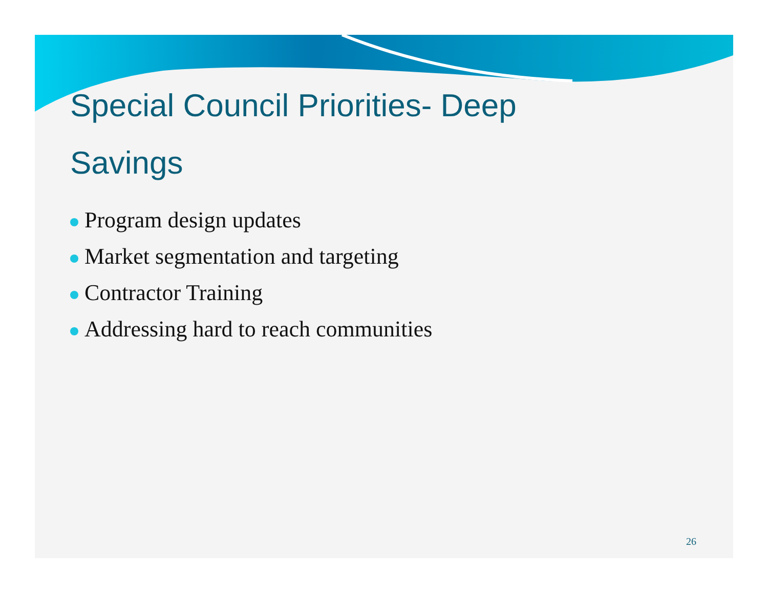Special Council Priorities- Deep Savings
Program design updates
Market segmentation and targeting
Contractor Training
Addressing hard to reach communities
26